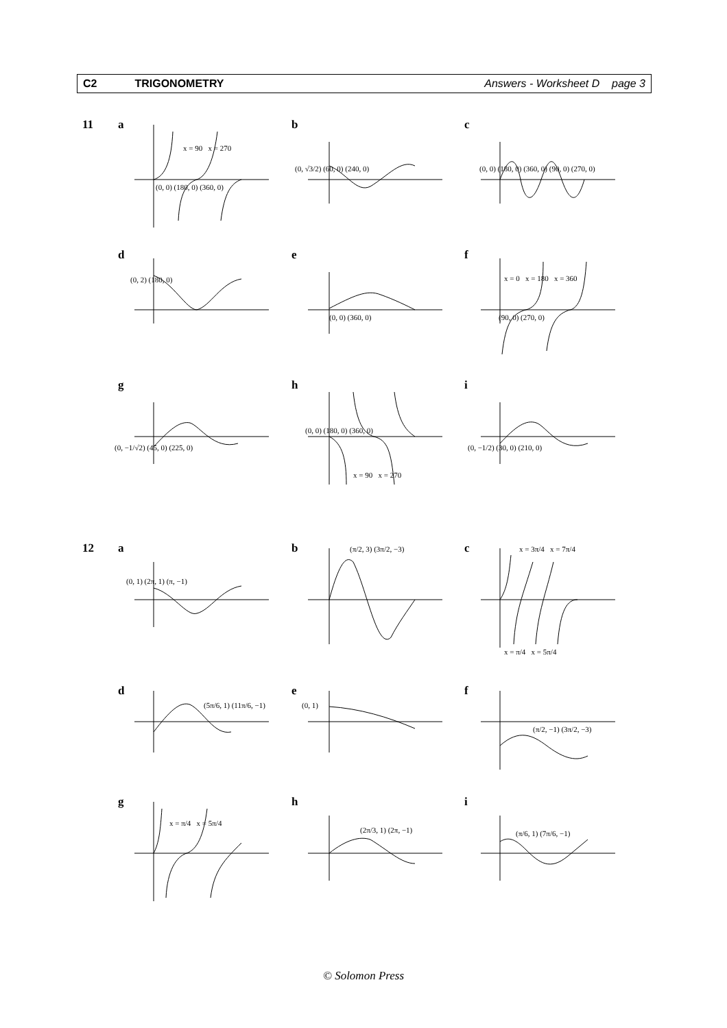C2 TRIGONOMETRY Answers - Worksheet D page 3
11
12
a
x = 90 x = 270
(0, 0) (180, 0) (360, 0)
b
(0, √3/2) (60, 0) (240, 0)
c
(0, 0) (180, 0) (360, 0) (90, 0) (270, 0)
d
(0, 2) (180, 0)
e
(0, 0) (360, 0)
f
x = 0 x = 180 x = 360
(90, 0) (270, 0)
g
(0, −1/√2) (45, 0) (225, 0)
h
(0, 0) (180, 0) (360, 0)
x = 90 x = 270
i
(0, −1/2) (30, 0) (210, 0)
a
(0, 1) (2π, 1) (π, −1)
b (π/2, 3) (3π/2, −3)
c x = 3π/4 x = 7π/4
x = π/4 x = 5π/4
d
(5π/6, 1) (11π/6, −1)
e
(0, 1)
f
(π/2, −1) (3π/2, −3)
g
x = π/4 x = 5π/4
h
(2π/3, 1) (2π, −1)
i
(π/6, 1) (7π/6, −1)
© Solomon Press